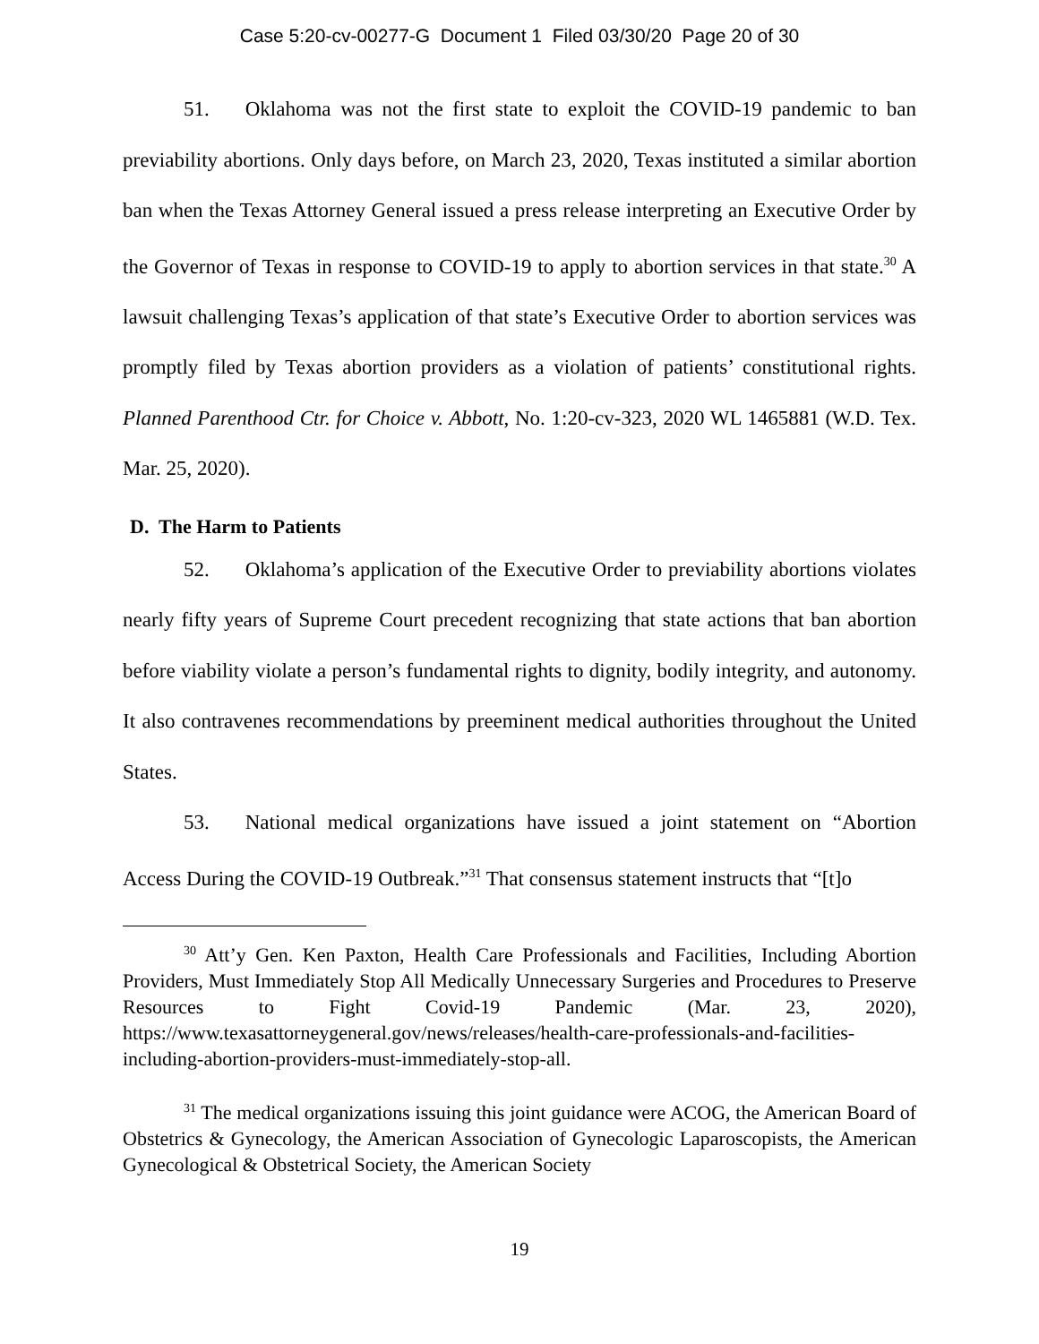Case 5:20-cv-00277-G Document 1 Filed 03/30/20 Page 20 of 30
51. Oklahoma was not the first state to exploit the COVID-19 pandemic to ban previability abortions. Only days before, on March 23, 2020, Texas instituted a similar abortion ban when the Texas Attorney General issued a press release interpreting an Executive Order by the Governor of Texas in response to COVID-19 to apply to abortion services in that state.<sup>30</sup> A lawsuit challenging Texas’s application of that state’s Executive Order to abortion services was promptly filed by Texas abortion providers as a violation of patients’ constitutional rights. Planned Parenthood Ctr. for Choice v. Abbott, No. 1:20-cv-323, 2020 WL 1465881 (W.D. Tex. Mar. 25, 2020).
D. The Harm to Patients
52. Oklahoma’s application of the Executive Order to previability abortions violates nearly fifty years of Supreme Court precedent recognizing that state actions that ban abortion before viability violate a person’s fundamental rights to dignity, bodily integrity, and autonomy. It also contravenes recommendations by preeminent medical authorities throughout the United States.
53. National medical organizations have issued a joint statement on “Abortion Access During the COVID-19 Outbreak.”<sup>31</sup> That consensus statement instructs that “[t]o
<sup>30</sup> Att’y Gen. Ken Paxton, Health Care Professionals and Facilities, Including Abortion Providers, Must Immediately Stop All Medically Unnecessary Surgeries and Procedures to Preserve Resources to Fight Covid-19 Pandemic (Mar. 23, 2020), https://www.texasattorneygeneral.gov/news/releases/health-care-professionals-and-facilities-including-abortion-providers-must-immediately-stop-all.
<sup>31</sup> The medical organizations issuing this joint guidance were ACOG, the American Board of Obstetrics & Gynecology, the American Association of Gynecologic Laparoscopists, the American Gynecological & Obstetrical Society, the American Society
19